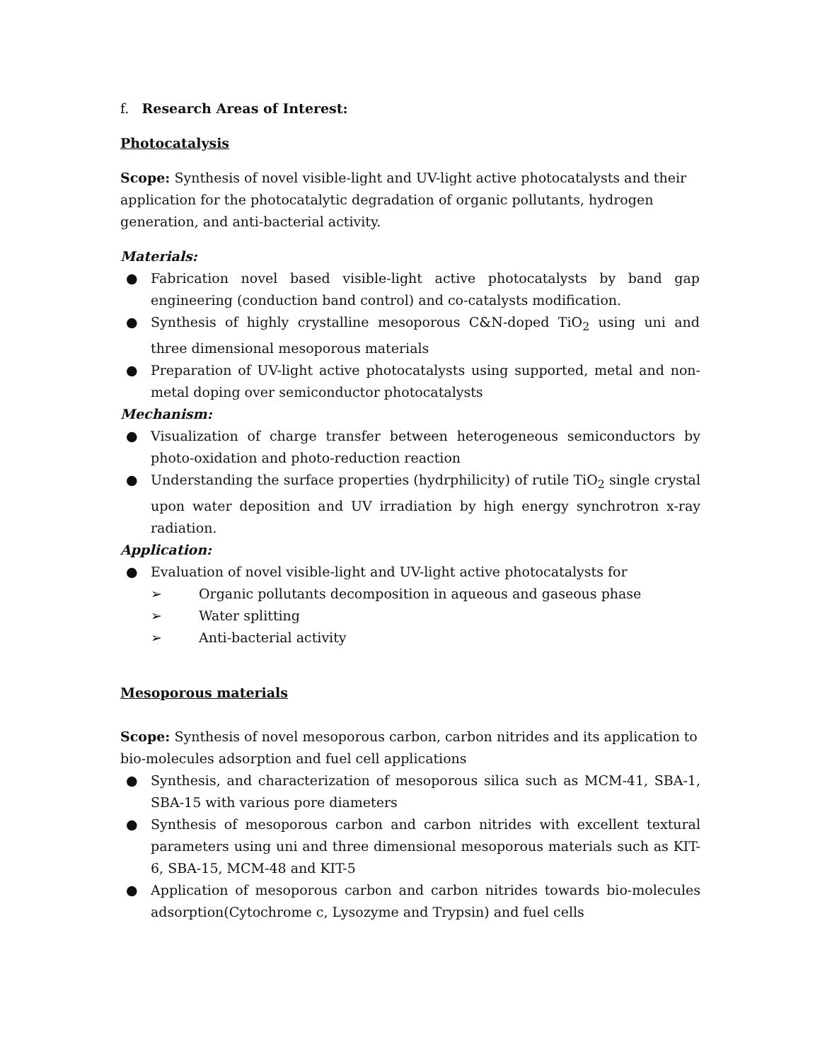f. Research Areas of Interest:
Photocatalysis
Scope: Synthesis of novel visible-light and UV-light active photocatalysts and their application for the photocatalytic degradation of organic pollutants, hydrogen generation, and anti-bacterial activity.
Materials:
● Fabrication novel based visible-light active photocatalysts by band gap engineering (conduction band control) and co-catalysts modification.
● Synthesis of highly crystalline mesoporous C&N-doped TiO<sub>2</sub> using uni and three dimensional mesoporous materials
● Preparation of UV-light active photocatalysts using supported, metal and non-metal doping over semiconductor photocatalysts
Mechanism:
● Visualization of charge transfer between heterogeneous semiconductors by photo-oxidation and photo-reduction reaction
● Understanding the surface properties (hydrphilicity) of rutile TiO<sub>2</sub> single crystal upon water deposition and UV irradiation by high energy synchrotron x-ray radiation.
Application:
● Evaluation of novel visible-light and UV-light active photocatalysts for
➢ Organic pollutants decomposition in aqueous and gaseous phase
➢ Water splitting
➢ Anti-bacterial activity
Mesoporous materials
Scope: Synthesis of novel mesoporous carbon, carbon nitrides and its application to bio-molecules adsorption and fuel cell applications
● Synthesis, and characterization of mesoporous silica such as MCM-41, SBA-1, SBA-15 with various pore diameters
● Synthesis of mesoporous carbon and carbon nitrides with excellent textural parameters using uni and three dimensional mesoporous materials such as KIT-6, SBA-15, MCM-48 and KIT-5
● Application of mesoporous carbon and carbon nitrides towards bio-molecules adsorption(Cytochrome c, Lysozyme and Trypsin) and fuel cells